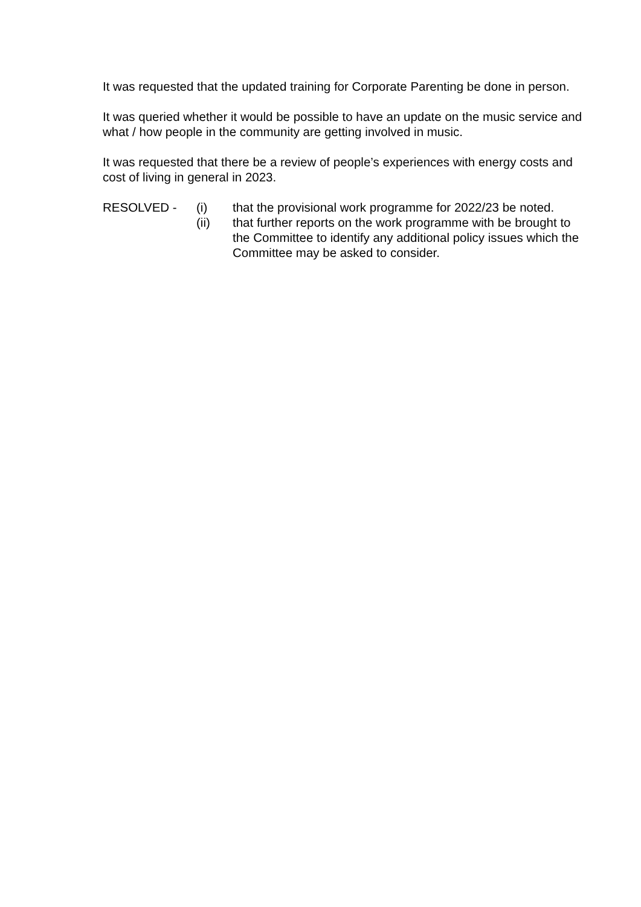It was requested that the updated training for Corporate Parenting be done in person.
It was queried whether it would be possible to have an update on the music service and what / how people in the community are getting involved in music.
It was requested that there be a review of people’s experiences with energy costs and cost of living in general in 2023.
RESOLVED -
(i)
that the provisional work programme for 2022/23 be noted.
(ii)
that further reports on the work programme with be brought to the Committee to identify any additional policy issues which the Committee may be asked to consider.